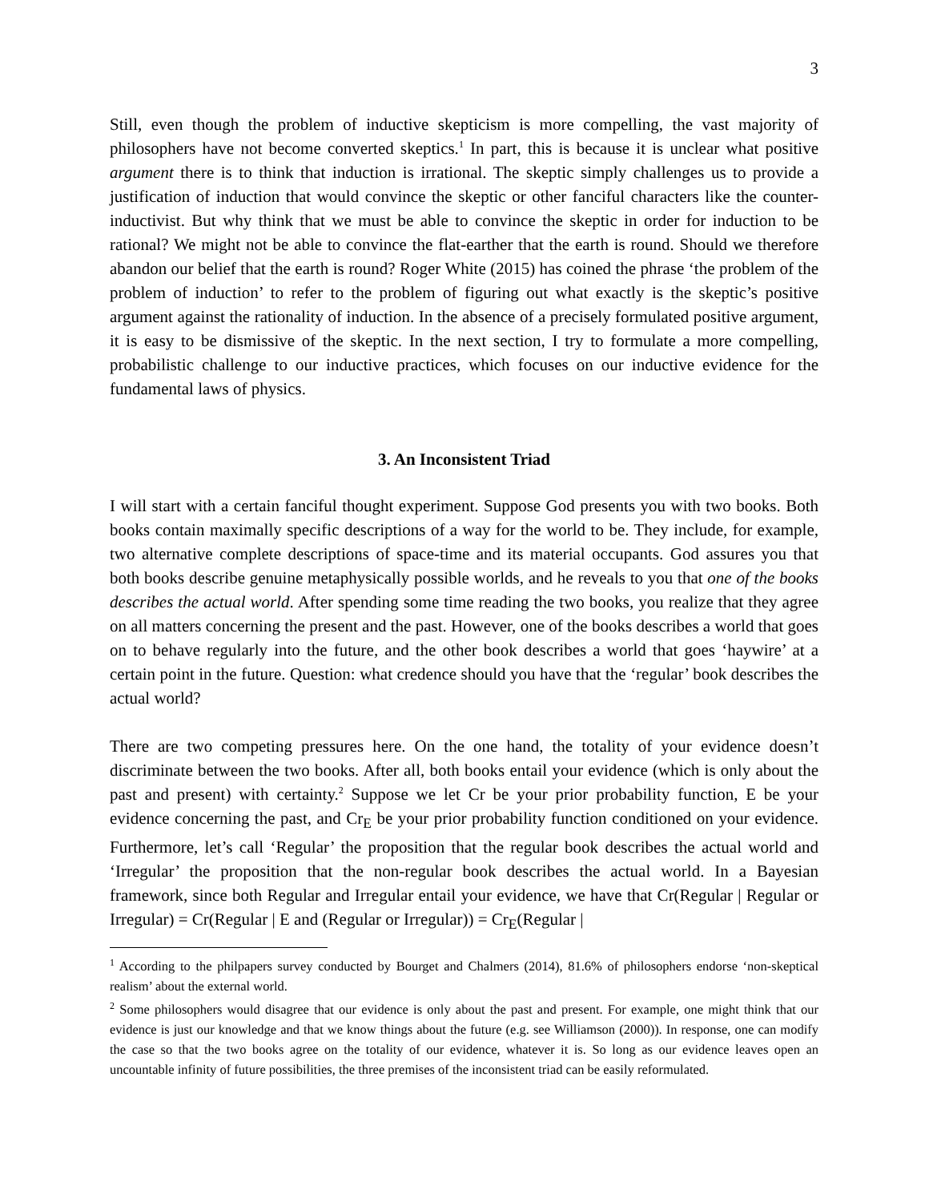3
Still, even though the problem of inductive skepticism is more compelling, the vast majority of philosophers have not become converted skeptics.<sup>1</sup> In part, this is because it is unclear what positive argument there is to think that induction is irrational. The skeptic simply challenges us to provide a justification of induction that would convince the skeptic or other fanciful characters like the counter-inductivist. But why think that we must be able to convince the skeptic in order for induction to be rational? We might not be able to convince the flat-earther that the earth is round. Should we therefore abandon our belief that the earth is round? Roger White (2015) has coined the phrase ‘the problem of the problem of induction’ to refer to the problem of figuring out what exactly is the skeptic’s positive argument against the rationality of induction. In the absence of a precisely formulated positive argument, it is easy to be dismissive of the skeptic. In the next section, I try to formulate a more compelling, probabilistic challenge to our inductive practices, which focuses on our inductive evidence for the fundamental laws of physics.
3. An Inconsistent Triad
I will start with a certain fanciful thought experiment. Suppose God presents you with two books. Both books contain maximally specific descriptions of a way for the world to be. They include, for example, two alternative complete descriptions of space-time and its material occupants. God assures you that both books describe genuine metaphysically possible worlds, and he reveals to you that one of the books describes the actual world. After spending some time reading the two books, you realize that they agree on all matters concerning the present and the past. However, one of the books describes a world that goes on to behave regularly into the future, and the other book describes a world that goes ‘haywire’ at a certain point in the future. Question: what credence should you have that the ‘regular’ book describes the actual world?
There are two competing pressures here. On the one hand, the totality of your evidence doesn’t discriminate between the two books. After all, both books entail your evidence (which is only about the past and present) with certainty.<sup>2</sup> Suppose we let Cr be your prior probability function, E be your evidence concerning the past, and Cr<sub>E</sub> be your prior probability function conditioned on your evidence. Furthermore, let’s call ‘Regular’ the proposition that the regular book describes the actual world and ‘Irregular’ the proposition that the non-regular book describes the actual world. In a Bayesian framework, since both Regular and Irregular entail your evidence, we have that Cr(Regular | Regular or Irregular) = Cr(Regular | E and (Regular or Irregular)) = Cr<sub>E</sub>(Regular |
<sup>1</sup> According to the philpapers survey conducted by Bourget and Chalmers (2014), 81.6% of philosophers endorse ‘non-skeptical realism’ about the external world.
<sup>2</sup> Some philosophers would disagree that our evidence is only about the past and present. For example, one might think that our evidence is just our knowledge and that we know things about the future (e.g. see Williamson (2000)). In response, one can modify the case so that the two books agree on the totality of our evidence, whatever it is. So long as our evidence leaves open an uncountable infinity of future possibilities, the three premises of the inconsistent triad can be easily reformulated.